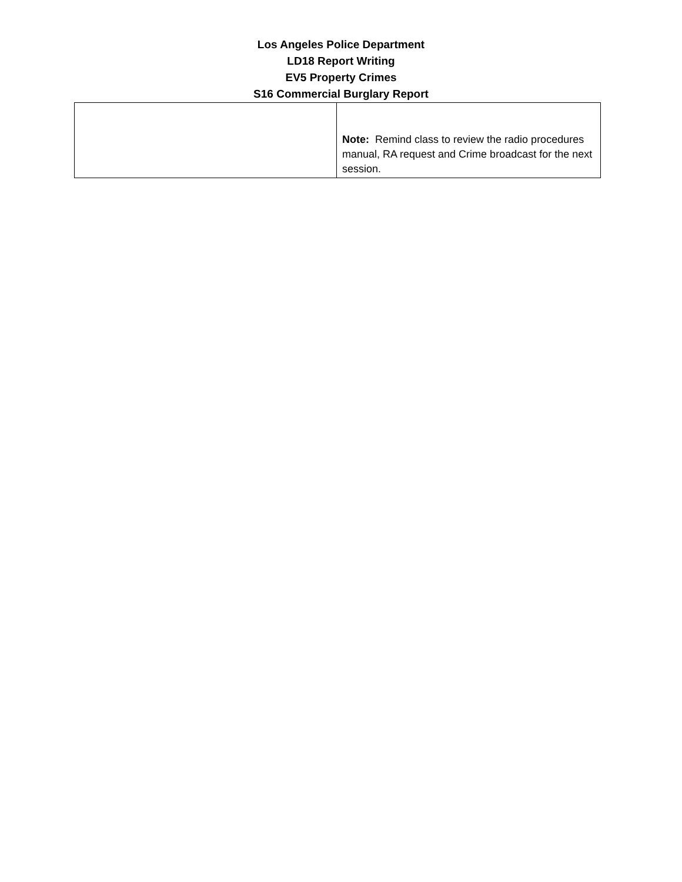Los Angeles Police Department
LD18 Report Writing
EV5 Property Crimes
S16 Commercial Burglary Report
| | Note: Remind class to review the radio procedures manual, RA request and Crime broadcast for the next session. |